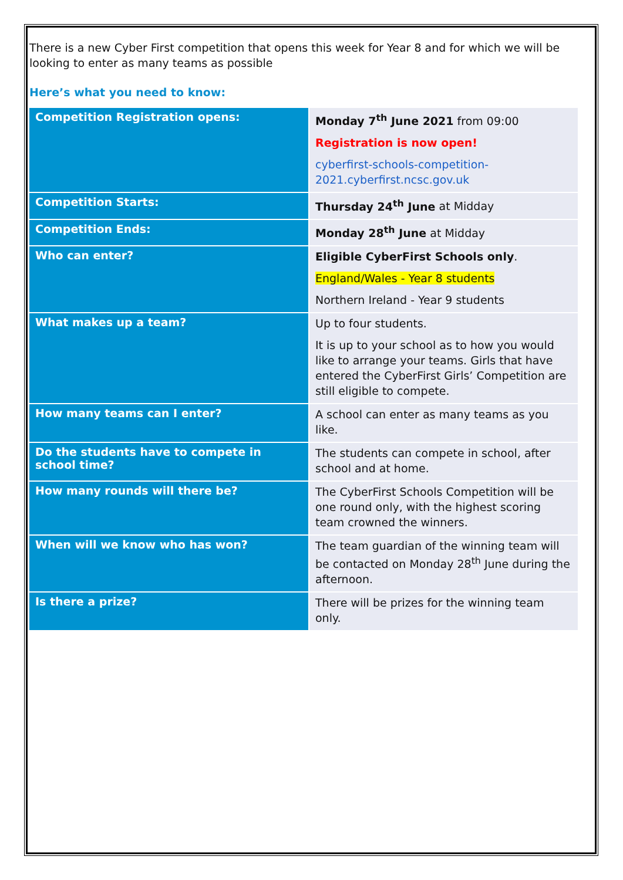There is a new Cyber First competition that opens this week for Year 8 and for which we will be looking to enter as many teams as possible
Here’s what you need to know:
| Competition Registration opens: | Monday 7<sup>th</sup> June 2021 from 09:00 Registration is now open! cyberfirst-schools-competition-2021.cyberfirst.ncsc.gov.uk |
| Competition Starts: | Thursday 24<sup>th</sup> June at Midday |
| Competition Ends: | Monday 28<sup>th</sup> June at Midday |
| Who can enter? | Eligible CyberFirst Schools only . England/Wales - Year 8 students Northern Ireland - Year 9 students |
| What makes up a team? | Up to four students. It is up to your school as to how you would like to arrange your teams. Girls that have entered the CyberFirst Girls’ Competition are still eligible to compete. |
| How many teams can I enter? | A school can enter as many teams as you like. |
| Do the students have to compete in school time? | The students can compete in school, after school and at home. |
| How many rounds will there be? | The CyberFirst Schools Competition will be one round only, with the highest scoring team crowned the winners. |
| When will we know who has won? | The team guardian of the winning team will be contacted on Monday 28<sup>th</sup> June during the afternoon. |
| Is there a prize? | There will be prizes for the winning team only. |